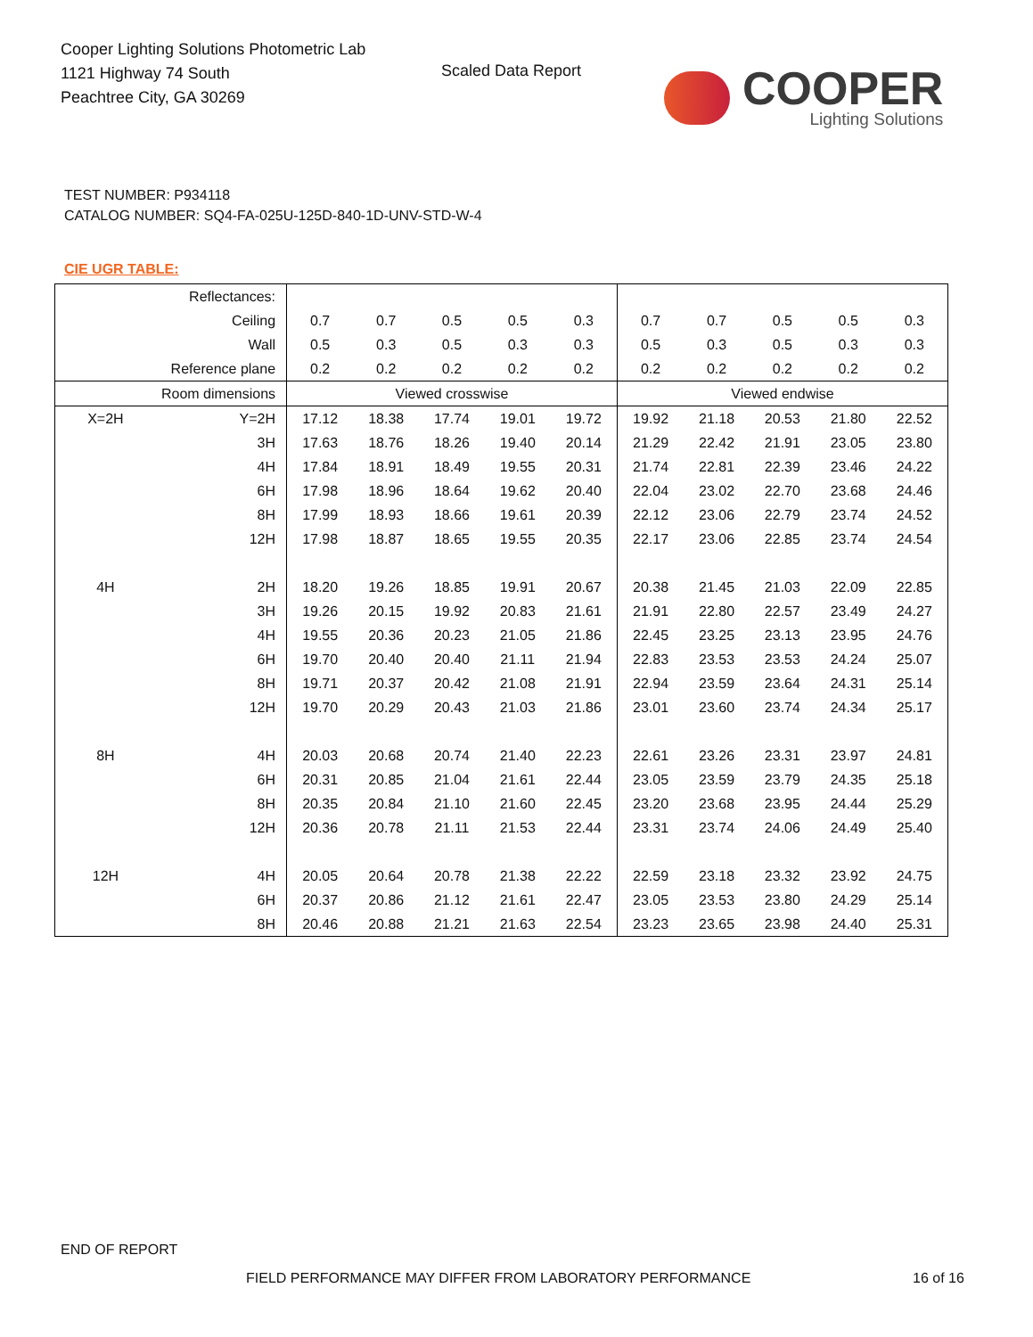Cooper Lighting Solutions Photometric Lab
1121 Highway 74 South
Peachtree City, GA 30269
Scaled Data Report
COOPER
Lighting Solutions
TEST NUMBER: P934118
CATALOG NUMBER: SQ4-FA-025U-125D-840-1D-UNV-STD-W-4
CIE UGR TABLE:
| Reflectances: | | | | | | | | | | | |
| Ceiling | | 0.7 | 0.7 | 0.5 | 0.5 | 0.3 | 0.7 | 0.7 | 0.5 | 0.5 | 0.3 |
| Wall | | 0.5 | 0.3 | 0.5 | 0.3 | 0.3 | 0.5 | 0.3 | 0.5 | 0.3 | 0.3 |
| Reference plane | | 0.2 | 0.2 | 0.2 | 0.2 | 0.2 | 0.2 | 0.2 | 0.2 | 0.2 | 0.2 |
| Room dimensions | | Viewed crosswise | | | | | Viewed endwise | | | | |
| X=2H | Y=2H | 17.12 | 18.38 | 17.74 | 19.01 | 19.72 | 19.92 | 21.18 | 20.53 | 21.80 | 22.52 |
| | 3H | 17.63 | 18.76 | 18.26 | 19.40 | 20.14 | 21.29 | 22.42 | 21.91 | 23.05 | 23.80 |
| | 4H | 17.84 | 18.91 | 18.49 | 19.55 | 20.31 | 21.74 | 22.81 | 22.39 | 23.46 | 24.22 |
| | 6H | 17.98 | 18.96 | 18.64 | 19.62 | 20.40 | 22.04 | 23.02 | 22.70 | 23.68 | 24.46 |
| | 8H | 17.99 | 18.93 | 18.66 | 19.61 | 20.39 | 22.12 | 23.06 | 22.79 | 23.74 | 24.52 |
| | 12H | 17.98 | 18.87 | 18.65 | 19.55 | 20.35 | 22.17 | 23.06 | 22.85 | 23.74 | 24.54 |
| 4H | 2H | 18.20 | 19.26 | 18.85 | 19.91 | 20.67 | 20.38 | 21.45 | 21.03 | 22.09 | 22.85 |
| | 3H | 19.26 | 20.15 | 19.92 | 20.83 | 21.61 | 21.91 | 22.80 | 22.57 | 23.49 | 24.27 |
| | 4H | 19.55 | 20.36 | 20.23 | 21.05 | 21.86 | 22.45 | 23.25 | 23.13 | 23.95 | 24.76 |
| | 6H | 19.70 | 20.40 | 20.40 | 21.11 | 21.94 | 22.83 | 23.53 | 23.53 | 24.24 | 25.07 |
| | 8H | 19.71 | 20.37 | 20.42 | 21.08 | 21.91 | 22.94 | 23.59 | 23.64 | 24.31 | 25.14 |
| | 12H | 19.70 | 20.29 | 20.43 | 21.03 | 21.86 | 23.01 | 23.60 | 23.74 | 24.34 | 25.17 |
| 8H | 4H | 20.03 | 20.68 | 20.74 | 21.40 | 22.23 | 22.61 | 23.26 | 23.31 | 23.97 | 24.81 |
| | 6H | 20.31 | 20.85 | 21.04 | 21.61 | 22.44 | 23.05 | 23.59 | 23.79 | 24.35 | 25.18 |
| | 8H | 20.35 | 20.84 | 21.10 | 21.60 | 22.45 | 23.20 | 23.68 | 23.95 | 24.44 | 25.29 |
| | 12H | 20.36 | 20.78 | 21.11 | 21.53 | 22.44 | 23.31 | 23.74 | 24.06 | 24.49 | 25.40 |
| 12H | 4H | 20.05 | 20.64 | 20.78 | 21.38 | 22.22 | 22.59 | 23.18 | 23.32 | 23.92 | 24.75 |
| | 6H | 20.37 | 20.86 | 21.12 | 21.61 | 22.47 | 23.05 | 23.53 | 23.80 | 24.29 | 25.14 |
| | 8H | 20.46 | 20.88 | 21.21 | 21.63 | 22.54 | 23.23 | 23.65 | 23.98 | 24.40 | 25.31 |
END OF REPORT
FIELD PERFORMANCE MAY DIFFER FROM LABORATORY PERFORMANCE
16 of 16